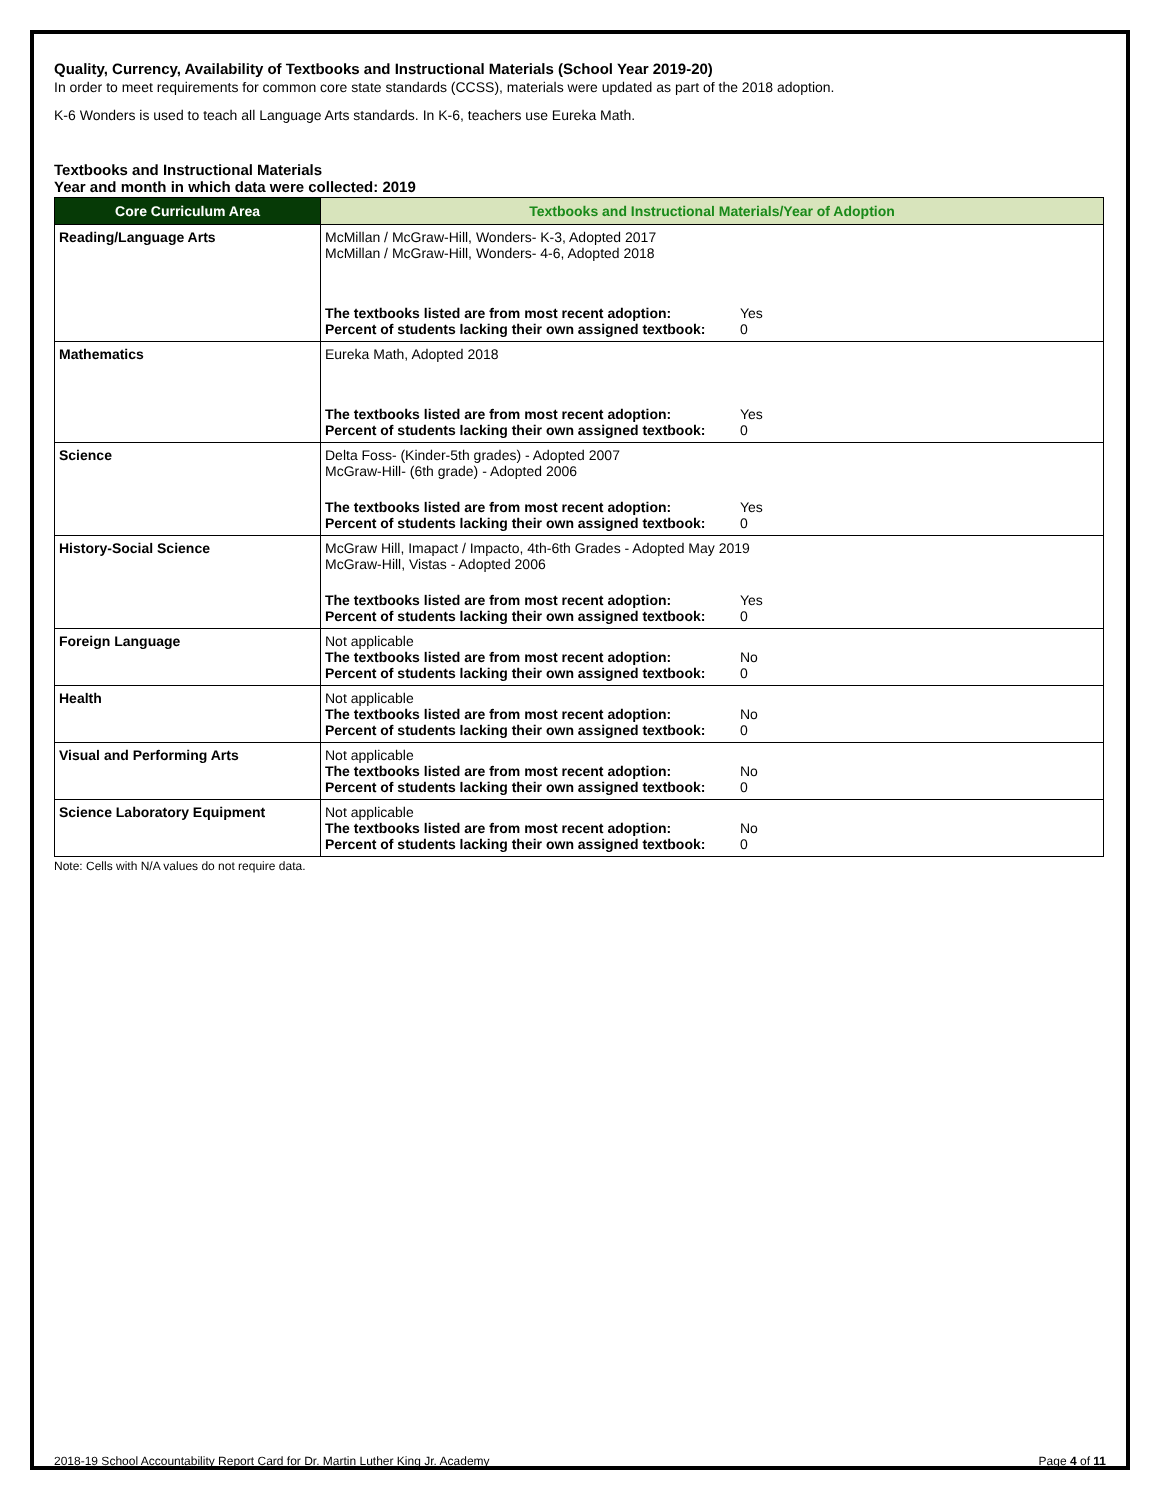Quality, Currency, Availability of Textbooks and Instructional Materials (School Year 2019-20)
In order to meet requirements for common core state standards (CCSS), materials were updated as part of the 2018 adoption.
K-6 Wonders is used to teach all Language Arts standards. In K-6, teachers use Eureka Math.
Textbooks and Instructional Materials
Year and month in which data were collected: 2019
| Core Curriculum Area | Textbooks and Instructional Materials/Year of Adoption |
| --- | --- |
| Reading/Language Arts | McMillan / McGraw-Hill, Wonders- K-3, Adopted 2017 McMillan / McGraw-Hill, Wonders- 4-6, Adopted 2018 The textbooks listed are from most recent adoption: Yes Percent of students lacking their own assigned textbook: 0 |
| Mathematics | Eureka Math, Adopted 2018 The textbooks listed are from most recent adoption: Yes Percent of students lacking their own assigned textbook: 0 |
| Science | Delta Foss- (Kinder-5th grades) - Adopted 2007 McGraw-Hill- (6th grade) - Adopted 2006 The textbooks listed are from most recent adoption: Yes Percent of students lacking their own assigned textbook: 0 |
| History-Social Science | McGraw Hill, Imapact / Impacto, 4th-6th Grades - Adopted May 2019 McGraw-Hill, Vistas - Adopted 2006 The textbooks listed are from most recent adoption: Yes Percent of students lacking their own assigned textbook: 0 |
| Foreign Language | Not applicable The textbooks listed are from most recent adoption: No Percent of students lacking their own assigned textbook: 0 |
| Health | Not applicable The textbooks listed are from most recent adoption: No Percent of students lacking their own assigned textbook: 0 |
| Visual and Performing Arts | Not applicable The textbooks listed are from most recent adoption: No Percent of students lacking their own assigned textbook: 0 |
| Science Laboratory Equipment | Not applicable The textbooks listed are from most recent adoption: No Percent of students lacking their own assigned textbook: 0 |
Note: Cells with N/A values do not require data.
2018-19 School Accountability Report Card for Dr. Martin Luther King Jr. Academy Page 4 of 11